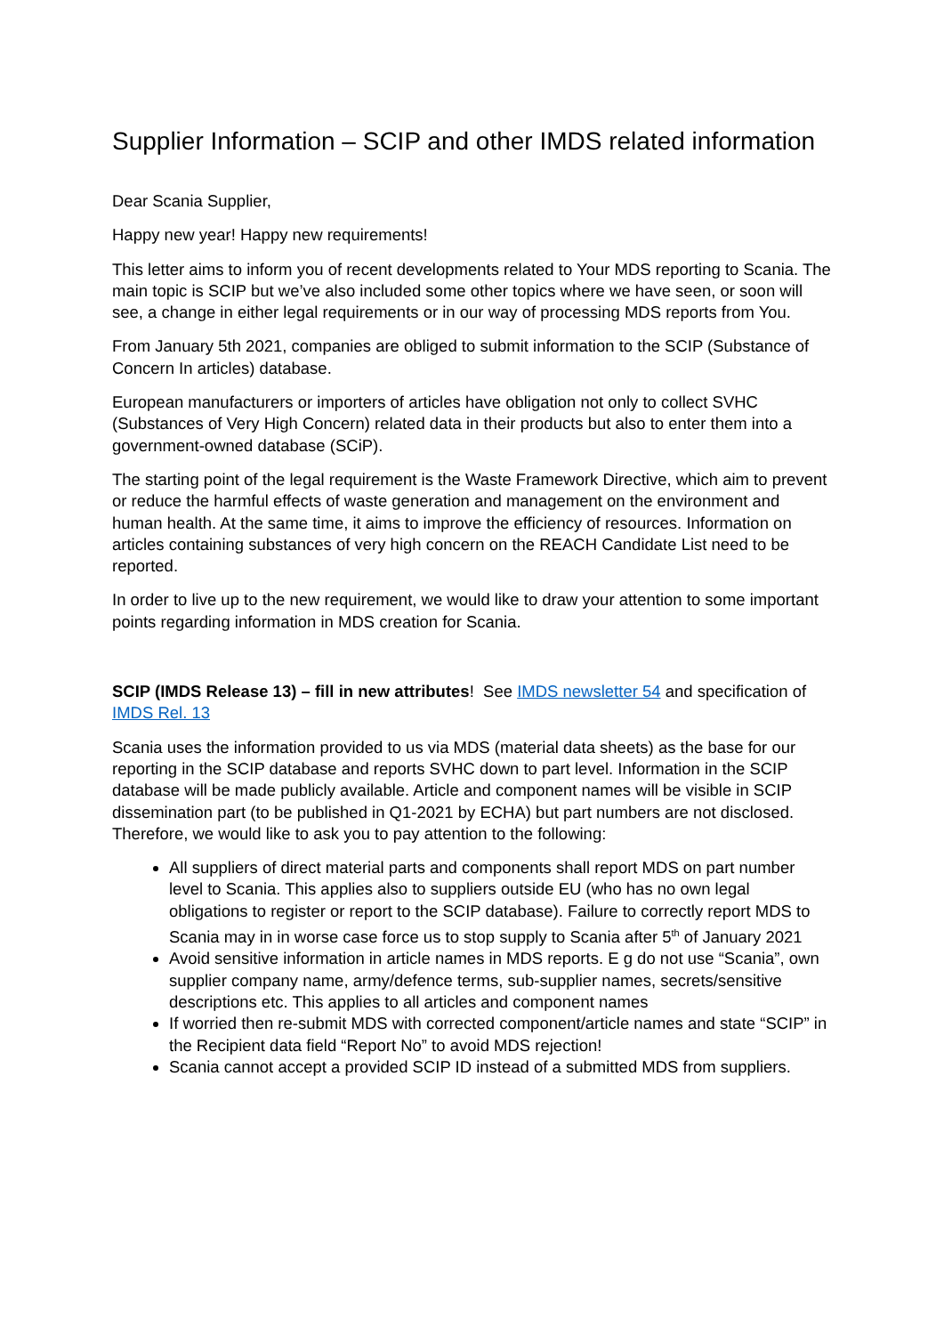Supplier Information – SCIP and other IMDS related information
Dear Scania Supplier,
Happy new year! Happy new requirements!
This letter aims to inform you of recent developments related to Your MDS reporting to Scania. The main topic is SCIP but we’ve also included some other topics where we have seen, or soon will see, a change in either legal requirements or in our way of processing MDS reports from You.
From January 5th 2021, companies are obliged to submit information to the SCIP (Substance of Concern In articles) database.
European manufacturers or importers of articles have obligation not only to collect SVHC (Substances of Very High Concern) related data in their products but also to enter them into a government-owned database (SCiP).
The starting point of the legal requirement is the Waste Framework Directive, which aim to prevent or reduce the harmful effects of waste generation and management on the environment and human health. At the same time, it aims to improve the efficiency of resources. Information on articles containing substances of very high concern on the REACH Candidate List need to be reported.
In order to live up to the new requirement, we would like to draw your attention to some important points regarding information in MDS creation for Scania.
SCIP (IMDS Release 13) – fill in new attributes! See IMDS newsletter 54 and specification of IMDS Rel. 13
Scania uses the information provided to us via MDS (material data sheets) as the base for our reporting in the SCIP database and reports SVHC down to part level. Information in the SCIP database will be made publicly available. Article and component names will be visible in SCIP dissemination part (to be published in Q1-2021 by ECHA) but part numbers are not disclosed. Therefore, we would like to ask you to pay attention to the following:
All suppliers of direct material parts and components shall report MDS on part number level to Scania. This applies also to suppliers outside EU (who has no own legal obligations to register or report to the SCIP database). Failure to correctly report MDS to Scania may in in worse case force us to stop supply to Scania after 5<sup>th</sup> of January 2021
Avoid sensitive information in article names in MDS reports. E g do not use “Scania”, own supplier company name, army/defence terms, sub-supplier names, secrets/sensitive descriptions etc. This applies to all articles and component names
If worried then re-submit MDS with corrected component/article names and state “SCIP” in the Recipient data field “Report No” to avoid MDS rejection!
Scania cannot accept a provided SCIP ID instead of a submitted MDS from suppliers.